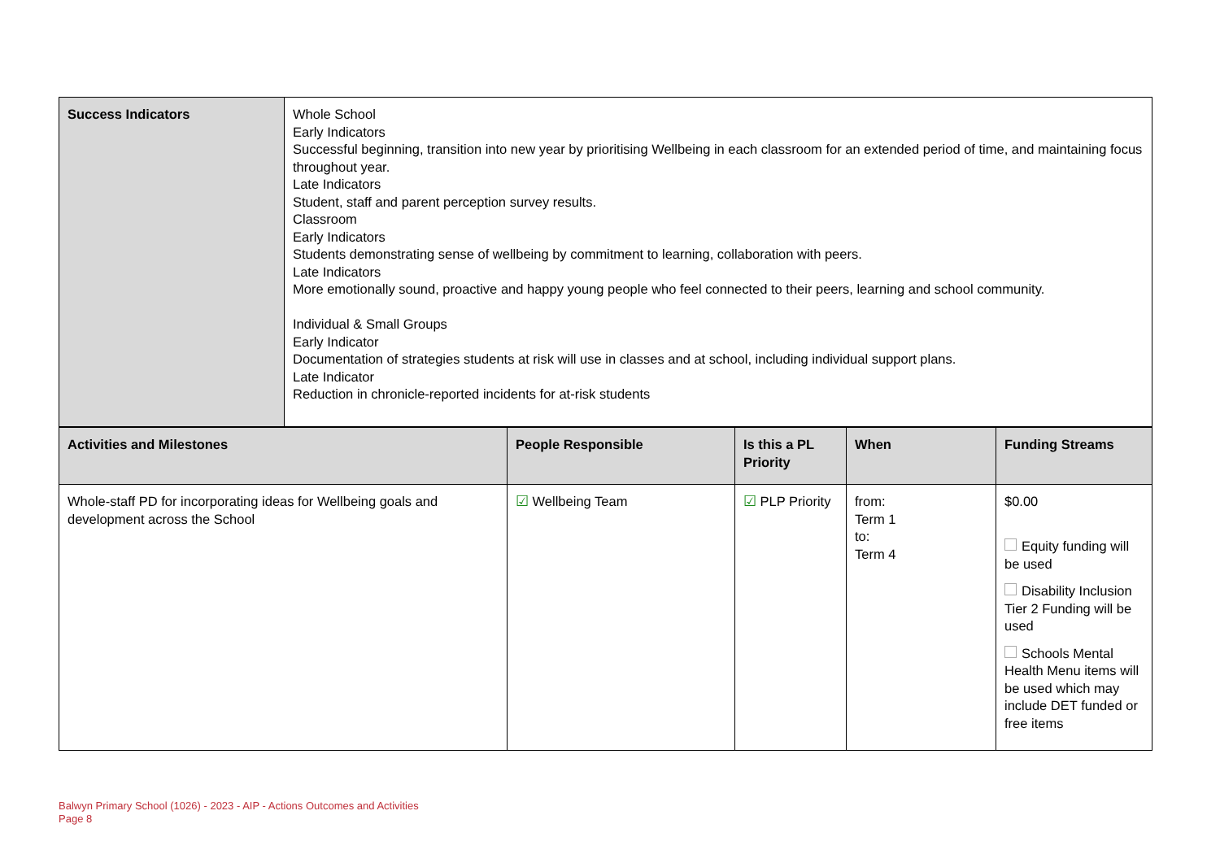| Success Indicators | Whole School Early Indicators Successful beginning, transition into new year by prioritising Wellbeing in each classroom for an extended period of time, and maintaining focus throughout year. Late Indicators Student, staff and parent perception survey results. Classroom Early Indicators Students demonstrating sense of wellbeing by commitment to learning, collaboration with peers. Late Indicators More emotionally sound, proactive and happy young people who feel connected to their peers, learning and school community. Individual & Small Groups Early Indicator Documentation of strategies students at risk will use in classes and at school, including individual support plans. Late Indicator Reduction in chronicle-reported incidents for at-risk students |
| Activities and Milestones | People Responsible | Is this a PL Priority | When | Funding Streams |
| --- | --- | --- | --- | --- |
| Whole-staff PD for incorporating ideas for Wellbeing goals and development across the School | ☑ Wellbeing Team | ☑ PLP Priority | from: Term 1 to: Term 4 | $0.00 Equity funding will be used Disability Inclusion Tier 2 Funding will be used Schools Mental Health Menu items will be used which may include DET funded or free items |
Balwyn Primary School (1026) - 2023 - AIP - Actions Outcomes and Activities
Page 8